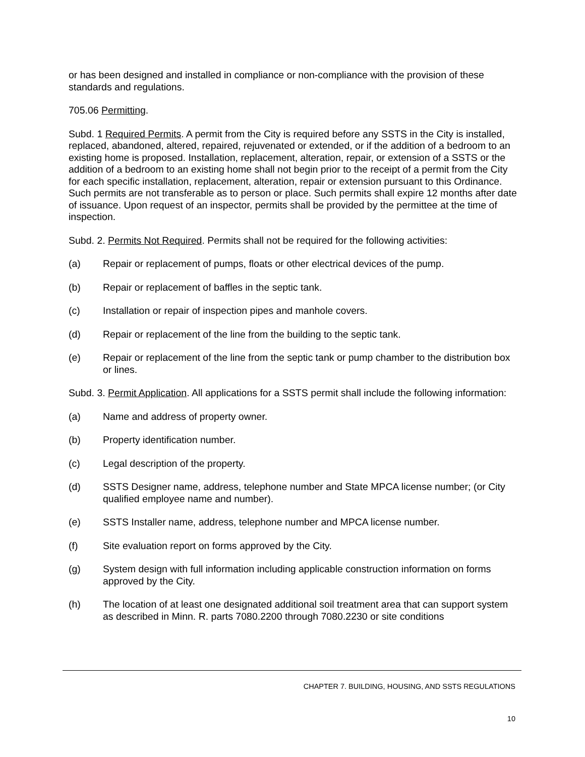or has been designed and installed in compliance or non-compliance with the provision of these standards and regulations.
705.06 Permitting.
Subd. 1 Required Permits. A permit from the City is required before any SSTS in the City is installed, replaced, abandoned, altered, repaired, rejuvenated or extended, or if the addition of a bedroom to an existing home is proposed. Installation, replacement, alteration, repair, or extension of a SSTS or the addition of a bedroom to an existing home shall not begin prior to the receipt of a permit from the City for each specific installation, replacement, alteration, repair or extension pursuant to this Ordinance. Such permits are not transferable as to person or place. Such permits shall expire 12 months after date of issuance. Upon request of an inspector, permits shall be provided by the permittee at the time of inspection.
Subd. 2. Permits Not Required. Permits shall not be required for the following activities:
(a) Repair or replacement of pumps, floats or other electrical devices of the pump.
(b) Repair or replacement of baffles in the septic tank.
(c) Installation or repair of inspection pipes and manhole covers.
(d) Repair or replacement of the line from the building to the septic tank.
(e) Repair or replacement of the line from the septic tank or pump chamber to the distribution box or lines.
Subd. 3. Permit Application. All applications for a SSTS permit shall include the following information:
(a) Name and address of property owner.
(b) Property identification number.
(c) Legal description of the property.
(d) SSTS Designer name, address, telephone number and State MPCA license number; (or City qualified employee name and number).
(e) SSTS Installer name, address, telephone number and MPCA license number.
(f) Site evaluation report on forms approved by the City.
(g) System design with full information including applicable construction information on forms approved by the City.
(h) The location of at least one designated additional soil treatment area that can support system as described in Minn. R. parts 7080.2200 through 7080.2230 or site conditions
CHAPTER 7. BUILDING, HOUSING, AND SSTS REGULATIONS
10